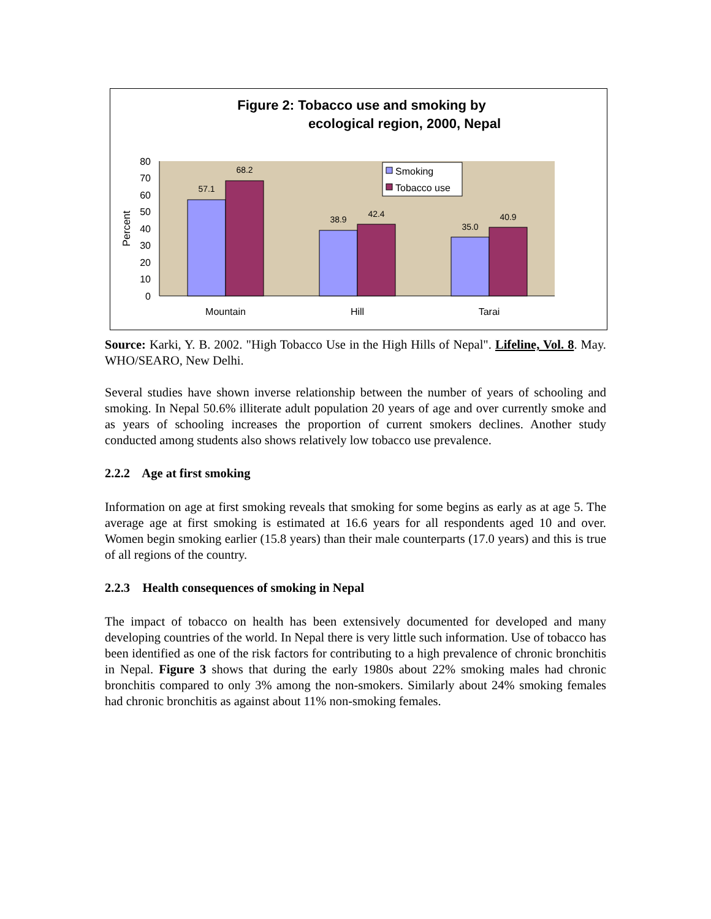Figure 2: Tobacco use and smoking by
ecological region, 2000, Nepal
0
10
20
30
40
50
60
70
80
Percent
57.1
68.2
38.9
42.4
35.0
40.9
Mountain
Hill
Tarai
Smoking
Tobacco use
Source: Karki, Y. B. 2002. "High Tobacco Use in the High Hills of Nepal". Lifeline, Vol. 8. May. WHO/SEARO, New Delhi.
Several studies have shown inverse relationship between the number of years of schooling and smoking. In Nepal 50.6% illiterate adult population 20 years of age and over currently smoke and as years of schooling increases the proportion of current smokers declines. Another study conducted among students also shows relatively low tobacco use prevalence.
2.2.2 Age at first smoking
Information on age at first smoking reveals that smoking for some begins as early as at age 5. The average age at first smoking is estimated at 16.6 years for all respondents aged 10 and over. Women begin smoking earlier (15.8 years) than their male counterparts (17.0 years) and this is true of all regions of the country.
2.2.3 Health consequences of smoking in Nepal
The impact of tobacco on health has been extensively documented for developed and many developing countries of the world. In Nepal there is very little such information. Use of tobacco has been identified as one of the risk factors for contributing to a high prevalence of chronic bronchitis in Nepal. Figure 3 shows that during the early 1980s about 22% smoking males had chronic bronchitis compared to only 3% among the non-smokers. Similarly about 24% smoking females had chronic bronchitis as against about 11% non-smoking females.